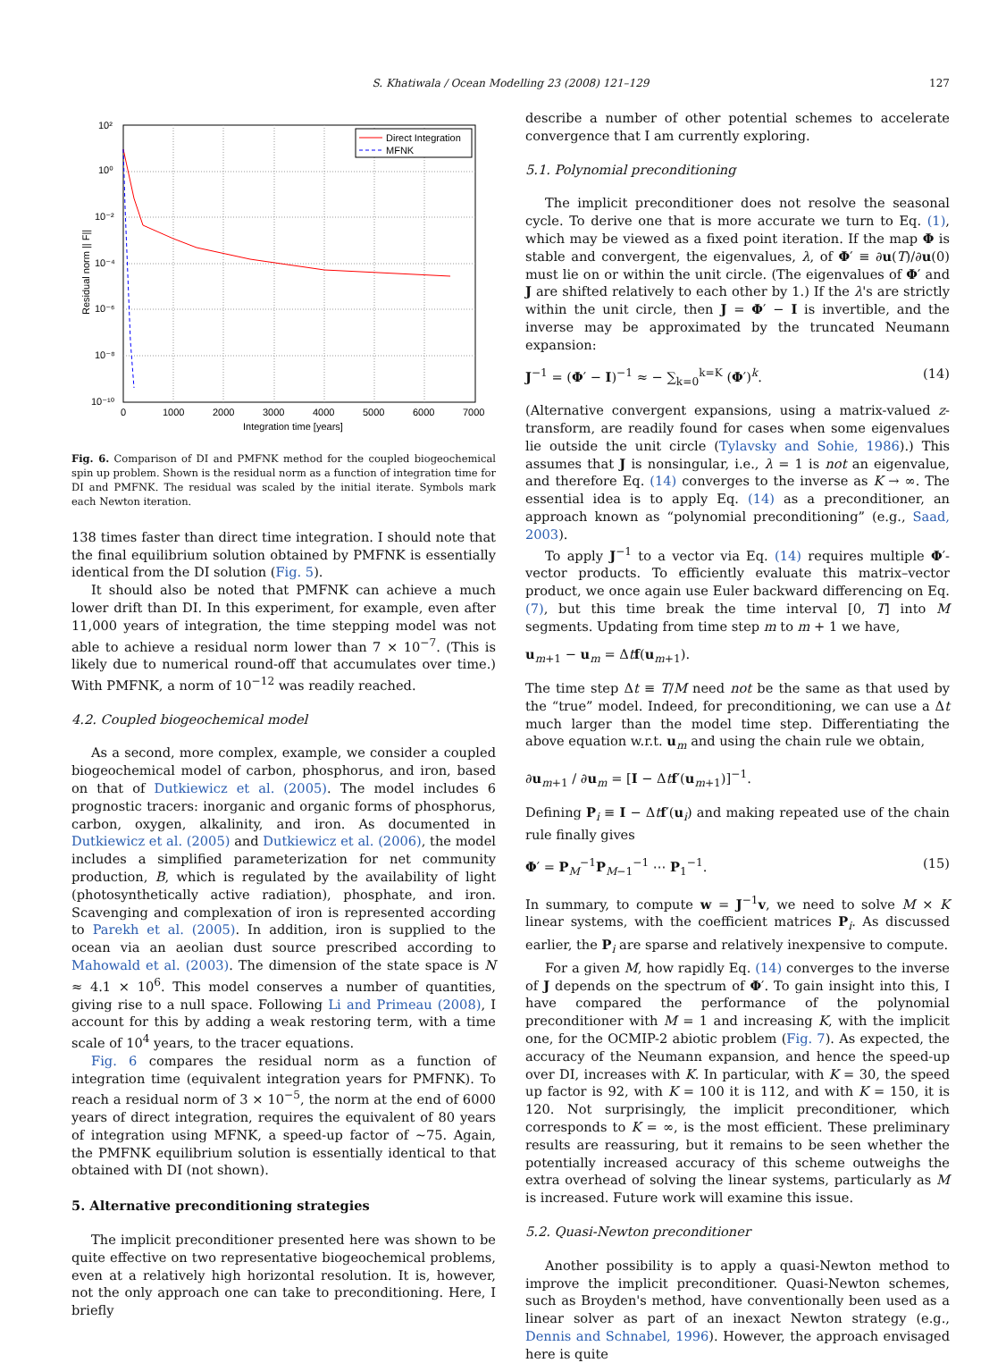S. Khatiwala / Ocean Modelling 23 (2008) 121–129 127
Direct Integration
MFNK
10²
10⁰
10⁻²
10⁻⁴
10⁻⁶
10⁻⁸
10⁻¹⁰
0
1000
2000
3000
4000
5000
6000
7000
Integration time [years]
Residual norm || F||
Fig. 6. Comparison of DI and PMFNK method for the coupled biogeochemical spin up problem. Shown is the residual norm as a function of integration time for DI and PMFNK. The residual was scaled by the initial iterate. Symbols mark each Newton iteration.
138 times faster than direct time integration. I should note that the final equilibrium solution obtained by PMFNK is essentially identical from the DI solution (Fig. 5).
It should also be noted that PMFNK can achieve a much lower drift than DI. In this experiment, for example, even after 11,000 years of integration, the time stepping model was not able to achieve a residual norm lower than 7 × 10<sup>−7</sup>. (This is likely due to numerical round-off that accumulates over time.) With PMFNK, a norm of 10<sup>−12</sup> was readily reached.
4.2. Coupled biogeochemical model
As a second, more complex, example, we consider a coupled biogeochemical model of carbon, phosphorus, and iron, based on that of Dutkiewicz et al. (2005). The model includes 6 prognostic tracers: inorganic and organic forms of phosphorus, carbon, oxygen, alkalinity, and iron. As documented in Dutkiewicz et al. (2005) and Dutkiewicz et al. (2006), the model includes a simplified parameterization for net community production, B, which is regulated by the availability of light (photosynthetically active radiation), phosphate, and iron. Scavenging and complexation of iron is represented according to Parekh et al. (2005). In addition, iron is supplied to the ocean via an aeolian dust source prescribed according to Mahowald et al. (2003). The dimension of the state space is N ≈ 4.1 × 10<sup>6</sup>. This model conserves a number of quantities, giving rise to a null space. Following Li and Primeau (2008), I account for this by adding a weak restoring term, with a time scale of 10<sup>4</sup> years, to the tracer equations.
Fig. 6 compares the residual norm as a function of integration time (equivalent integration years for PMFNK). To reach a residual norm of 3 × 10<sup>−5</sup>, the norm at the end of 6000 years of direct integration, requires the equivalent of 80 years of integration using MFNK, a speed-up factor of ∼75. Again, the PMFNK equilibrium solution is essentially identical to that obtained with DI (not shown).
5. Alternative preconditioning strategies
The implicit preconditioner presented here was shown to be quite effective on two representative biogeochemical problems, even at a relatively high horizontal resolution. It is, however, not the only approach one can take to preconditioning. Here, I briefly
describe a number of other potential schemes to accelerate convergence that I am currently exploring.
5.1. Polynomial preconditioning
The implicit preconditioner does not resolve the seasonal cycle. To derive one that is more accurate we turn to Eq. (1), which may be viewed as a fixed point iteration. If the map Φ is stable and convergent, the eigenvalues, λ, of Φ′ ≡ ∂u(T)/∂u(0) must lie on or within the unit circle. (The eigenvalues of Φ′ and J are shifted relatively to each other by 1.) If the λ's are strictly within the unit circle, then J = Φ′ − I is invertible, and the inverse may be approximated by the truncated Neumann expansion:
J<sup>−1</sup> = (Φ′ − I)<sup>−1</sup> ≈ − ∑<sub>k=0</sub><sup>k=K</sup> (Φ′)<sup>k</sup>. (14)
(Alternative convergent expansions, using a matrix-valued z-transform, are readily found for cases when some eigenvalues lie outside the unit circle (Tylavsky and Sohie, 1986).) This assumes that J is nonsingular, i.e., λ = 1 is not an eigenvalue, and therefore Eq. (14) converges to the inverse as K → ∞. The essential idea is to apply Eq. (14) as a preconditioner, an approach known as “polynomial preconditioning” (e.g., Saad, 2003).
To apply J<sup>−1</sup> to a vector via Eq. (14) requires multiple Φ′-vector products. To efficiently evaluate this matrix–vector product, we once again use Euler backward differencing on Eq. (7), but this time break the time interval [0, T] into M segments. Updating from time step m to m + 1 we have,
u<sub>m+1</sub> − u<sub>m</sub> = Δtf(u<sub>m+1</sub>).
The time step Δt ≡ T/M need not be the same as that used by the “true” model. Indeed, for preconditioning, we can use a Δt much larger than the model time step. Differentiating the above equation w.r.t. u<sub>m</sub> and using the chain rule we obtain,
∂u<sub>m+1</sub> / ∂u<sub>m</sub> = [I − Δtf′(u<sub>m+1</sub>)]<sup>−1</sup>.
Defining P<sub>i</sub> ≡ I − Δtf′(u<sub>i</sub>) and making repeated use of the chain rule finally gives
Φ′ = P<sub>M</sub><sup>−1</sup>P<sub>M−1</sub><sup>−1</sup> ⋯ P<sub>1</sub><sup>−1</sup>. (15)
In summary, to compute w = J<sup>−1</sup>v, we need to solve M × K linear systems, with the coefficient matrices P<sub>i</sub>. As discussed earlier, the P<sub>i</sub> are sparse and relatively inexpensive to compute.
For a given M, how rapidly Eq. (14) converges to the inverse of J depends on the spectrum of Φ′. To gain insight into this, I have compared the performance of the polynomial preconditioner with M = 1 and increasing K, with the implicit one, for the OCMIP-2 abiotic problem (Fig. 7). As expected, the accuracy of the Neumann expansion, and hence the speed-up over DI, increases with K. In particular, with K = 30, the speed up factor is 92, with K = 100 it is 112, and with K = 150, it is 120. Not surprisingly, the implicit preconditioner, which corresponds to K = ∞, is the most efficient. These preliminary results are reassuring, but it remains to be seen whether the potentially increased accuracy of this scheme outweighs the extra overhead of solving the linear systems, particularly as M is increased. Future work will examine this issue.
5.2. Quasi-Newton preconditioner
Another possibility is to apply a quasi-Newton method to improve the implicit preconditioner. Quasi-Newton schemes, such as Broyden's method, have conventionally been used as a linear solver as part of an inexact Newton strategy (e.g., Dennis and Schnabel, 1996). However, the approach envisaged here is quite